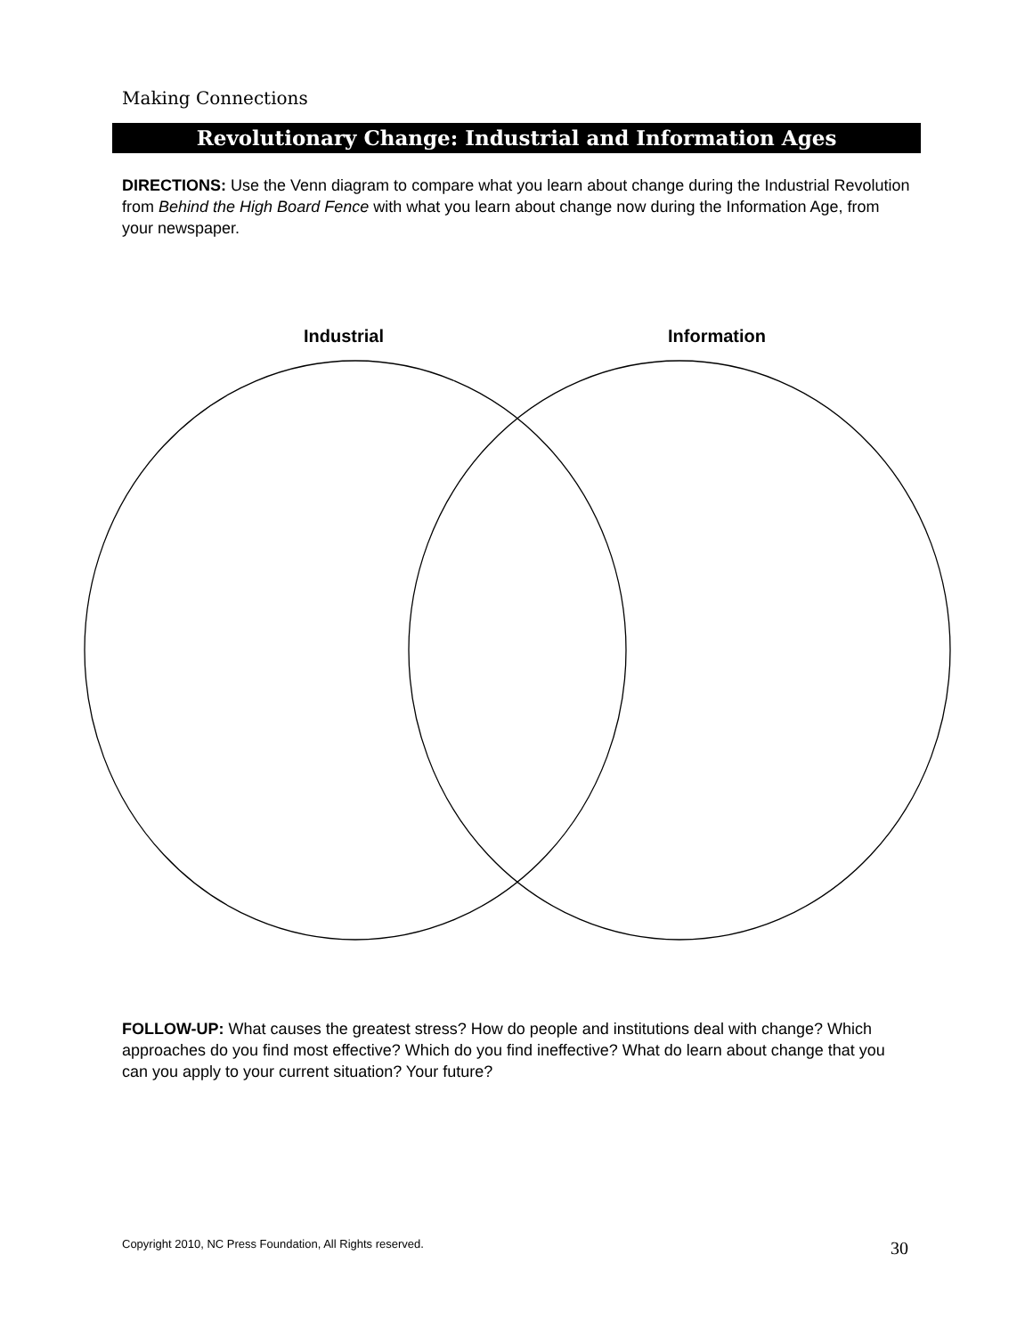Making Connections
Revolutionary Change: Industrial and Information Ages
DIRECTIONS: Use the Venn diagram to compare what you learn about change during the Industrial Revolution from Behind the High Board Fence with what you learn about change now during the Information Age, from your newspaper.
Industrial Information
FOLLOW-UP: What causes the greatest stress? How do people and institutions deal with change? Which approaches do you find most effective? Which do you find ineffective? What do learn about change that you can you apply to your current situation? Your future?
Copyright 2010, NC Press Foundation, All Rights reserved.
30